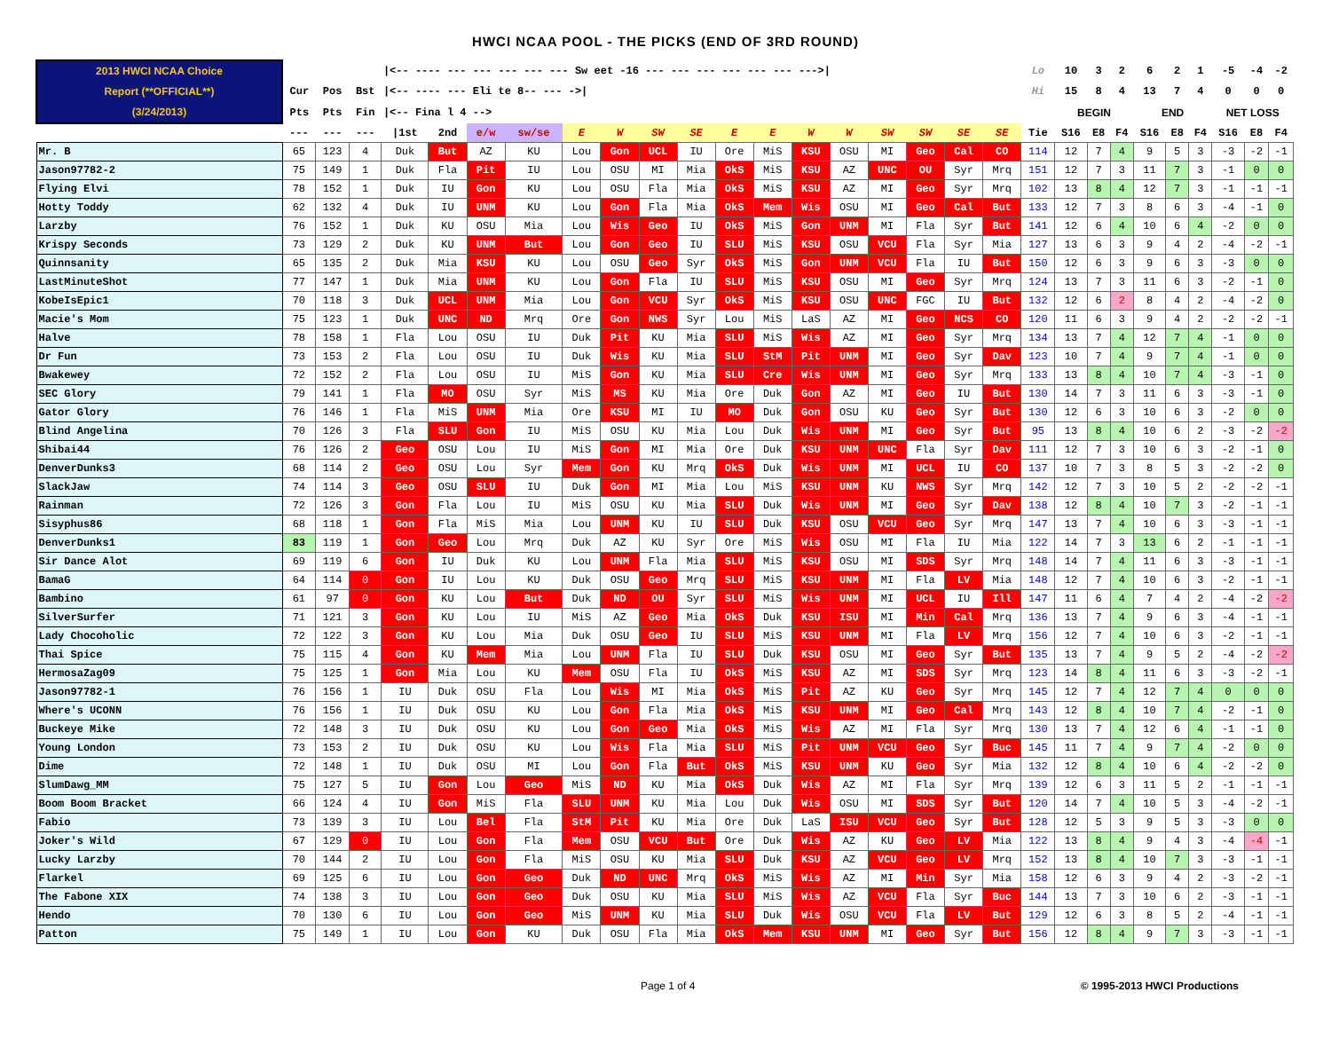HWCI NCAA POOL - THE PICKS (END OF 3RD ROUND)
| 2013 HWCI NCAA Choice Report (**OFFICIAL**) (3/24/2013) | | | | /<-- ---- --- --- --- --- --- Sw eet -16 --- --- --- --- --- --- --->/ | | | | | | | | | | | | | | | | Lo | 10 | 3 | 2 | 6 | 2 | 1 | -5 | -4 | -2 |
| --- | --- | --- | --- | --- | --- | --- | --- | --- | --- | --- | --- | --- | --- | --- | --- | --- | --- | --- | --- | --- | --- | --- | --- | --- | --- | --- | --- | --- | --- |
| | Cur | Pos | Bst | /<-- ---- --- Eli te 8-- --- ->/ | | | | | | | | | | | | | | | | Hi | 15 | 8 | 4 | 13 | 7 | 4 | 0 | 0 | 0 |
| | Pts | Pts | Fin | /<-- Fina l 4 --> | | | | | | | | | | | | | | | | | BEGIN | | | END | | | NET LOSS | | |
| | --- | --- | --- | /1st | 2nd | e/w | sw/se | E | W | SW | SE | E | E | W | W | SW | SW | SE | SE | Tie | S16 | E8 | F4 | S16 | E8 | F4 | S16 | E8 | F4 |
| Mr. B | 65 | 123 | 4 | Duk | But | AZ | KU | Lou | Gon | UCL | IU | Ore | MiS | KSU | OSU | MI | Geo | Cal | CO | 114 | 12 | 7 | 4 | 9 | 5 | 3 | -3 | -2 | -1 |
| Jason97782-2 | 75 | 149 | 1 | Duk | Fla | Pit | IU | Lou | OSU | MI | Mia | OkS | MiS | KSU | AZ | UNC | OU | Syr | Mrq | 151 | 12 | 7 | 3 | 11 | 7 | 3 | -1 | 0 | 0 |
| Flying Elvi | 78 | 152 | 1 | Duk | IU | Gon | KU | Lou | OSU | Fla | Mia | OkS | MiS | KSU | AZ | MI | Geo | Syr | Mrq | 102 | 13 | 8 | 4 | 12 | 7 | 3 | -1 | -1 | -1 |
| Hotty Toddy | 62 | 132 | 4 | Duk | IU | UNM | KU | Lou | Gon | Fla | Mia | OkS | Mem | Wis | OSU | MI | Geo | Cal | But | 133 | 12 | 7 | 3 | 8 | 6 | 3 | -4 | -1 | 0 |
| Larzby | 76 | 152 | 1 | Duk | KU | OSU | Mia | Lou | Wis | Geo | IU | OkS | MiS | Gon | UNM | MI | Fla | Syr | But | 141 | 12 | 6 | 4 | 10 | 6 | 4 | -2 | 0 | 0 |
| Krispy Seconds | 73 | 129 | 2 | Duk | KU | UNM | But | Lou | Gon | Geo | IU | SLU | MiS | KSU | OSU | VCU | Fla | Syr | Mia | 127 | 13 | 6 | 3 | 9 | 4 | 2 | -4 | -2 | -1 |
| Quinnsanity | 65 | 135 | 2 | Duk | Mia | KSU | KU | Lou | OSU | Geo | Syr | OkS | MiS | Gon | UNM | VCU | Fla | IU | But | 150 | 12 | 6 | 3 | 9 | 6 | 3 | -3 | 0 | 0 |
| LastMinuteShot | 77 | 147 | 1 | Duk | Mia | UNM | KU | Lou | Gon | Fla | IU | SLU | MiS | KSU | OSU | MI | Geo | Syr | Mrq | 124 | 13 | 7 | 3 | 11 | 6 | 3 | -2 | -1 | 0 |
| KobeIsEpic1 | 70 | 118 | 3 | Duk | UCL | UNM | Mia | Lou | Gon | VCU | Syr | OkS | MiS | KSU | OSU | UNC | FGC | IU | But | 132 | 12 | 6 | 2 | 8 | 4 | 2 | -4 | -2 | 0 |
| Macie's Mom | 75 | 123 | 1 | Duk | UNC | ND | Mrq | Ore | Gon | NWS | Syr | Lou | MiS | LaS | AZ | MI | Geo | NCS | CO | 120 | 11 | 6 | 3 | 9 | 4 | 2 | -2 | -2 | -1 |
| Halve | 78 | 158 | 1 | Fla | Lou | OSU | IU | Duk | Pit | KU | Mia | SLU | MiS | Wis | AZ | MI | Geo | Syr | Mrq | 134 | 13 | 7 | 4 | 12 | 7 | 4 | -1 | 0 | 0 |
| Dr Fun | 73 | 153 | 2 | Fla | Lou | OSU | IU | Duk | Wis | KU | Mia | SLU | StM | Pit | UNM | MI | Geo | Syr | Dav | 123 | 10 | 7 | 4 | 9 | 7 | 4 | -1 | 0 | 0 |
| Bwakewey | 72 | 152 | 2 | Fla | Lou | OSU | IU | MiS | Gon | KU | Mia | SLU | Cre | Wis | UNM | MI | Geo | Syr | Mrq | 133 | 13 | 8 | 4 | 10 | 7 | 4 | -3 | -1 | 0 |
| SEC Glory | 79 | 141 | 1 | Fla | MO | OSU | Syr | MiS | MS | KU | Mia | Ore | Duk | Gon | AZ | MI | Geo | IU | But | 130 | 14 | 7 | 3 | 11 | 6 | 3 | -3 | -1 | 0 |
| Gator Glory | 76 | 146 | 1 | Fla | MiS | UNM | Mia | Ore | KSU | MI | IU | MO | Duk | Gon | OSU | KU | Geo | Syr | But | 130 | 12 | 6 | 3 | 10 | 6 | 3 | -2 | 0 | 0 |
| Blind Angelina | 70 | 126 | 3 | Fla | SLU | Gon | IU | MiS | OSU | KU | Mia | Lou | Duk | Wis | UNM | MI | Geo | Syr | But | 95 | 13 | 8 | 4 | 10 | 6 | 2 | -3 | -2 | -2 |
| Shibai44 | 76 | 126 | 2 | Geo | OSU | Lou | IU | MiS | Gon | MI | Mia | Ore | Duk | KSU | UNM | UNC | Fla | Syr | Dav | 111 | 12 | 7 | 3 | 10 | 6 | 3 | -2 | -1 | 0 |
| DenverDunks3 | 68 | 114 | 2 | Geo | OSU | Lou | Syr | Mem | Gon | KU | Mrq | OkS | Duk | Wis | UNM | MI | UCL | IU | CO | 137 | 10 | 7 | 3 | 8 | 5 | 3 | -2 | -2 | 0 |
| SlackJaw | 74 | 114 | 3 | Geo | OSU | SLU | IU | Duk | Gon | MI | Mia | Lou | MiS | KSU | UNM | KU | NWS | Syr | Mrq | 142 | 12 | 7 | 3 | 10 | 5 | 2 | -2 | -2 | -1 |
| Rainman | 72 | 126 | 3 | Gon | Fla | Lou | IU | MiS | OSU | KU | Mia | SLU | Duk | Wis | UNM | MI | Geo | Syr | Dav | 138 | 12 | 8 | 4 | 10 | 7 | 3 | -2 | -1 | -1 |
| Sisyphus86 | 68 | 118 | 1 | Gon | Fla | MiS | Mia | Lou | UNM | KU | IU | SLU | Duk | KSU | OSU | VCU | Geo | Syr | Mrq | 147 | 13 | 7 | 4 | 10 | 6 | 3 | -3 | -1 | -1 |
| DenverDunks1 | 83 | 119 | 1 | Gon | Geo | Lou | Mrq | Duk | AZ | KU | Syr | Ore | MiS | Wis | OSU | MI | Fla | IU | Mia | 122 | 14 | 7 | 3 | 13 | 6 | 2 | -1 | -1 | -1 |
| Sir Dance Alot | 69 | 119 | 6 | Gon | IU | Duk | KU | Lou | UNM | Fla | Mia | SLU | MiS | KSU | OSU | MI | SDS | Syr | Mrq | 148 | 14 | 7 | 4 | 11 | 6 | 3 | -3 | -1 | -1 |
| BamaG | 64 | 114 | 0 | Gon | IU | Lou | KU | Duk | OSU | Geo | Mrq | SLU | MiS | KSU | UNM | MI | Fla | LV | Mia | 148 | 12 | 7 | 4 | 10 | 6 | 3 | -2 | -1 | -1 |
| Bambino | 61 | 97 | 0 | Gon | KU | Lou | But | Duk | ND | OU | Syr | SLU | MiS | Wis | UNM | MI | UCL | IU | Ill | 147 | 11 | 6 | 4 | 7 | 4 | 2 | -4 | -2 | -2 |
| SilverSurfer | 71 | 121 | 3 | Gon | KU | Lou | IU | MiS | AZ | Geo | Mia | OkS | Duk | KSU | ISU | MI | Min | Cal | Mrq | 136 | 13 | 7 | 4 | 9 | 6 | 3 | -4 | -1 | -1 |
| Lady Chocoholic | 72 | 122 | 3 | Gon | KU | Lou | Mia | Duk | OSU | Geo | IU | SLU | MiS | KSU | UNM | MI | Fla | LV | Mrq | 156 | 12 | 7 | 4 | 10 | 6 | 3 | -2 | -1 | -1 |
| Thai Spice | 75 | 115 | 4 | Gon | KU | Mem | Mia | Lou | UNM | Fla | IU | SLU | Duk | KSU | OSU | MI | Geo | Syr | But | 135 | 13 | 7 | 4 | 9 | 5 | 2 | -4 | -2 | -2 |
| HermosaZag09 | 75 | 125 | 1 | Gon | Mia | Lou | KU | Mem | OSU | Fla | IU | OkS | MiS | KSU | AZ | MI | SDS | Syr | Mrq | 123 | 14 | 8 | 4 | 11 | 6 | 3 | -3 | -2 | -1 |
| Jason97782-1 | 76 | 156 | 1 | IU | Duk | OSU | Fla | Lou | Wis | MI | Mia | OkS | MiS | Pit | AZ | KU | Geo | Syr | Mrq | 145 | 12 | 7 | 4 | 12 | 7 | 4 | 0 | 0 | 0 |
| Where's UCONN | 76 | 156 | 1 | IU | Duk | OSU | KU | Lou | Gon | Fla | Mia | OkS | MiS | KSU | UNM | MI | Geo | Cal | Mrq | 143 | 12 | 8 | 4 | 10 | 7 | 4 | -2 | -1 | 0 |
| Buckeye Mike | 72 | 148 | 3 | IU | Duk | OSU | KU | Lou | Gon | Geo | Mia | OkS | MiS | Wis | AZ | MI | Fla | Syr | Mrq | 130 | 13 | 7 | 4 | 12 | 6 | 4 | -1 | -1 | 0 |
| Young London | 73 | 153 | 2 | IU | Duk | OSU | KU | Lou | Wis | Fla | Mia | SLU | MiS | Pit | UNM | VCU | Geo | Syr | Buc | 145 | 11 | 7 | 4 | 9 | 7 | 4 | -2 | 0 | 0 |
| Dime | 72 | 148 | 1 | IU | Duk | OSU | MI | Lou | Gon | Fla | But | OkS | MiS | KSU | UNM | KU | Geo | Syr | Mia | 132 | 12 | 8 | 4 | 10 | 6 | 4 | -2 | -2 | 0 |
| SlumDawg_MM | 75 | 127 | 5 | IU | Gon | Lou | Geo | MiS | ND | KU | Mia | OkS | Duk | Wis | AZ | MI | Fla | Syr | Mrq | 139 | 12 | 6 | 3 | 11 | 5 | 2 | -1 | -1 | -1 |
| Boom Boom Bracket | 66 | 124 | 4 | IU | Gon | MiS | Fla | SLU | UNM | KU | Mia | Lou | Duk | Wis | OSU | MI | SDS | Syr | But | 120 | 14 | 7 | 4 | 10 | 5 | 3 | -4 | -2 | -1 |
| Fabio | 73 | 139 | 3 | IU | Lou | Bel | Fla | StM | Pit | KU | Mia | Ore | Duk | LaS | ISU | VCU | Geo | Syr | But | 128 | 12 | 5 | 3 | 9 | 5 | 3 | -3 | 0 | 0 |
| Joker's Wild | 67 | 129 | 0 | IU | Lou | Gon | Fla | Mem | OSU | VCU | But | Ore | Duk | Wis | AZ | KU | Geo | LV | Mia | 122 | 13 | 8 | 4 | 9 | 4 | 3 | -4 | -4 | -1 |
| Lucky Larzby | 70 | 144 | 2 | IU | Lou | Gon | Fla | MiS | OSU | KU | Mia | SLU | Duk | KSU | AZ | VCU | Geo | LV | Mrq | 152 | 13 | 8 | 4 | 10 | 7 | 3 | -3 | -1 | -1 |
| Flarkel | 69 | 125 | 6 | IU | Lou | Gon | Geo | Duk | ND | UNC | Mrq | OkS | MiS | Wis | AZ | MI | Min | Syr | Mia | 158 | 12 | 6 | 3 | 9 | 4 | 2 | -3 | -2 | -1 |
| The Fabone XIX | 74 | 138 | 3 | IU | Lou | Gon | Geo | Duk | OSU | KU | Mia | SLU | MiS | Wis | AZ | VCU | Fla | Syr | Buc | 144 | 13 | 7 | 3 | 10 | 6 | 2 | -3 | -1 | -1 |
| Hendo | 70 | 130 | 6 | IU | Lou | Gon | Geo | MiS | UNM | KU | Mia | SLU | Duk | Wis | OSU | VCU | Fla | LV | But | 129 | 12 | 6 | 3 | 8 | 5 | 2 | -4 | -1 | -1 |
| Patton | 75 | 149 | 1 | IU | Lou | Gon | KU | Duk | OSU | Fla | Mia | OkS | Mem | KSU | UNM | MI | Geo | Syr | But | 156 | 12 | 8 | 4 | 9 | 7 | 3 | -3 | -1 | -1 |
Page 1 of 4 © 1995-2013 HWCI Productions